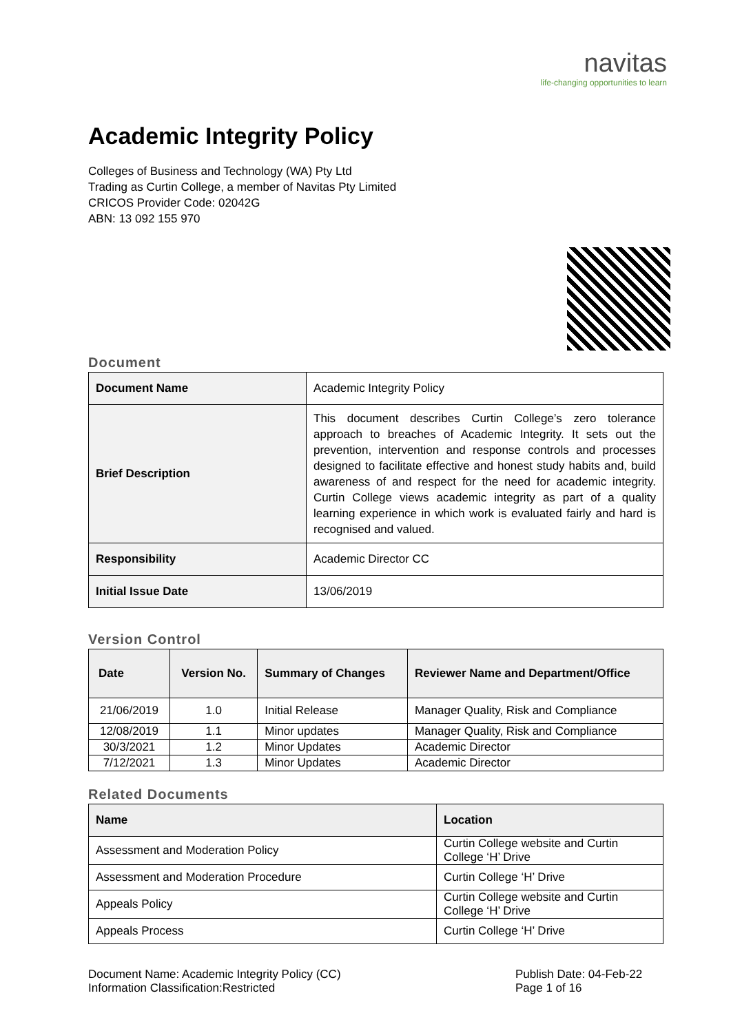navitas
life-changing opportunities to learn
Academic Integrity Policy
Colleges of Business and Technology (WA) Pty Ltd
Trading as Curtin College, a member of Navitas Pty Limited
CRICOS Provider Code: 02042G
ABN: 13 092 155 970
Document
| Document Name | Academic Integrity Policy |
| Brief Description | This document describes Curtin College’s zero tolerance approach to breaches of Academic Integrity. It sets out the prevention, intervention and response controls and processes designed to facilitate effective and honest study habits and, build awareness of and respect for the need for academic integrity. Curtin College views academic integrity as part of a quality learning experience in which work is evaluated fairly and hard is recognised and valued. |
| Responsibility | Academic Director CC |
| Initial Issue Date | 13/06/2019 |
Version Control
| Date | Version No. | Summary of Changes | Reviewer Name and Department/Office |
| --- | --- | --- | --- |
| 21/06/2019 | 1.0 | Initial Release | Manager Quality, Risk and Compliance |
| 12/08/2019 | 1.1 | Minor updates | Manager Quality, Risk and Compliance |
| 30/3/2021 | 1.2 | Minor Updates | Academic Director |
| 7/12/2021 | 1.3 | Minor Updates | Academic Director |
Related Documents
| Name | Location |
| --- | --- |
| Assessment and Moderation Policy | Curtin College website and Curtin College ‘H’ Drive |
| Assessment and Moderation Procedure | Curtin College ‘H’ Drive |
| Appeals Policy | Curtin College website and Curtin College ‘H’ Drive |
| Appeals Process | Curtin College ‘H’ Drive |
Document Name: Academic Integrity Policy (CC)
Information Classification:Restricted
Publish Date: 04-Feb-22
Page 1 of 16